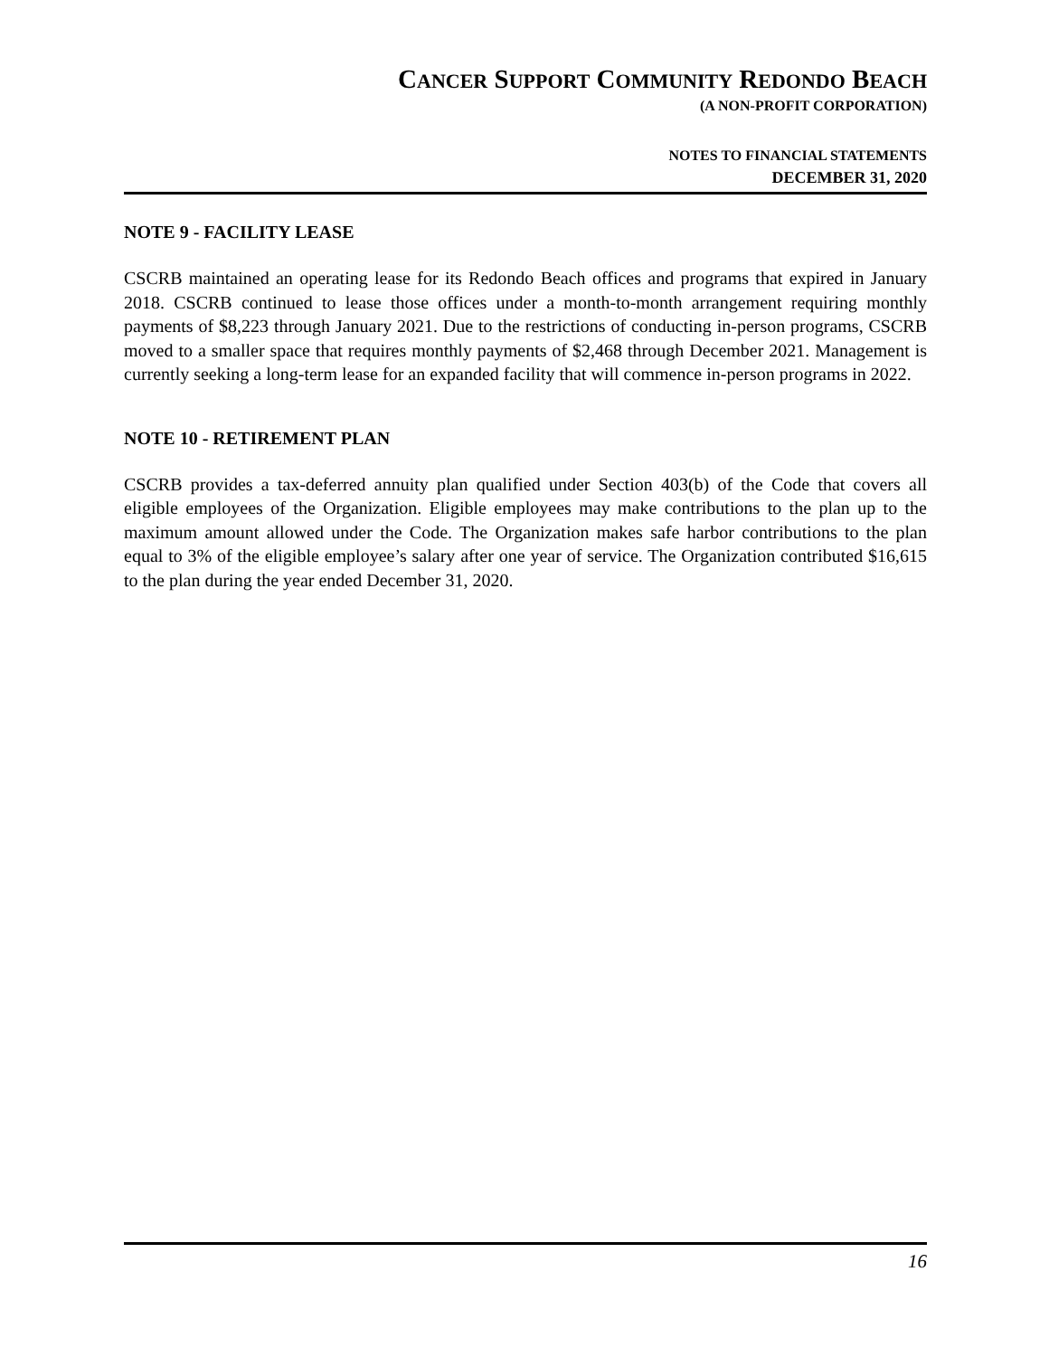CANCER SUPPORT COMMUNITY REDONDO BEACH
(A NON-PROFIT CORPORATION)
NOTES TO FINANCIAL STATEMENTS
DECEMBER 31, 2020
NOTE 9 - FACILITY LEASE
CSCRB maintained an operating lease for its Redondo Beach offices and programs that expired in January 2018. CSCRB continued to lease those offices under a month-to-month arrangement requiring monthly payments of $8,223 through January 2021. Due to the restrictions of conducting in-person programs, CSCRB moved to a smaller space that requires monthly payments of $2,468 through December 2021. Management is currently seeking a long-term lease for an expanded facility that will commence in-person programs in 2022.
NOTE 10 - RETIREMENT PLAN
CSCRB provides a tax-deferred annuity plan qualified under Section 403(b) of the Code that covers all eligible employees of the Organization. Eligible employees may make contributions to the plan up to the maximum amount allowed under the Code. The Organization makes safe harbor contributions to the plan equal to 3% of the eligible employee’s salary after one year of service. The Organization contributed $16,615 to the plan during the year ended December 31, 2020.
16